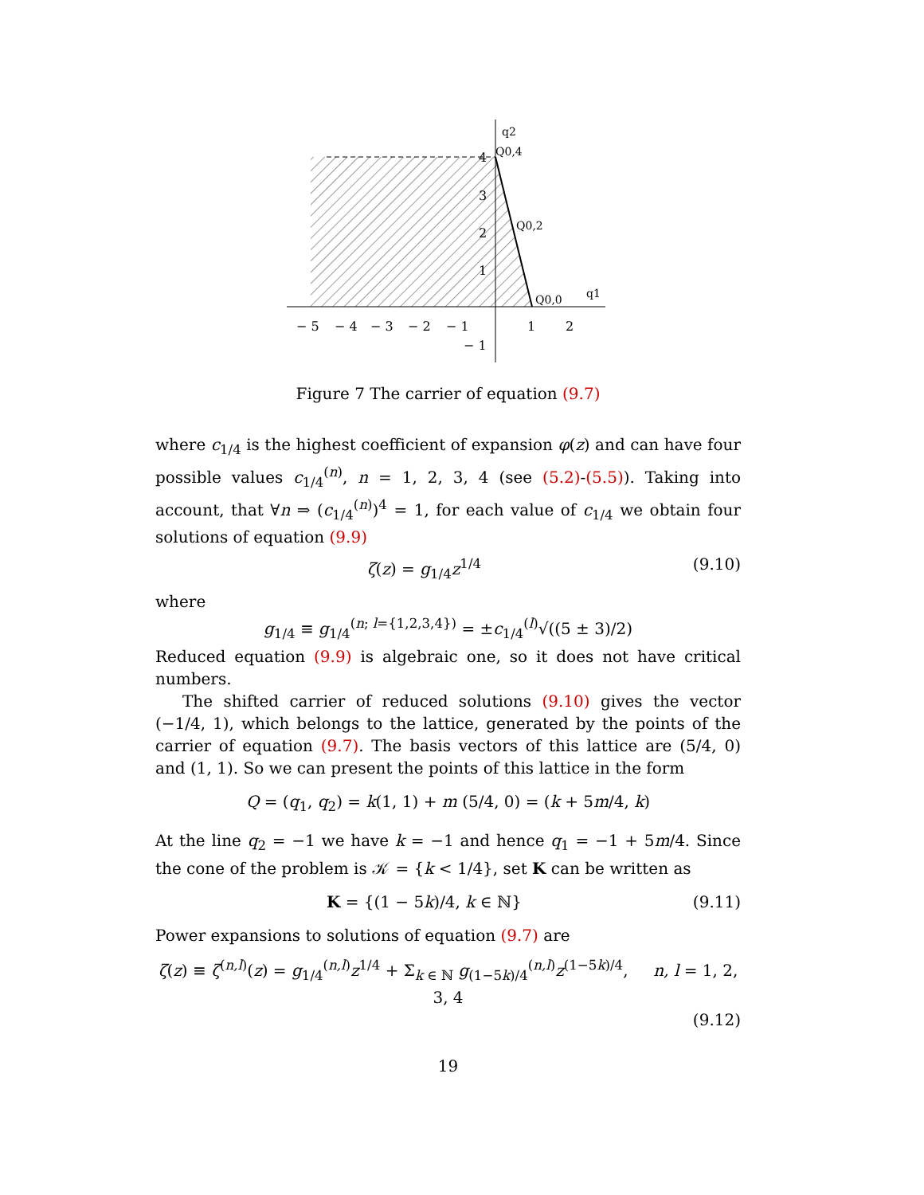q2
q1
Q0,4
Q0,2
Q0,0
− 5
− 4
− 3
− 2
− 1
1
2
− 1
1
2
3
4
Figure 7 The carrier of equation (9.7)
where c<sub>1/4</sub> is the highest coefficient of expansion φ(z) and can have four possible values c<sub>1/4</sub><sup>(n)</sup>, n = 1, 2, 3, 4 (see (5.2)-(5.5)). Taking into account, that ∀n ⇒ (c<sub>1/4</sub><sup>(n)</sup>)<sup>4</sup> = 1, for each value of c<sub>1/4</sub> we obtain four solutions of equation (9.9)
ζ(z) = g<sub>1/4</sub>z<sup>1/4</sup> (9.10)
where
g<sub>1/4</sub> ≡ g<sub>1/4</sub><sup>(n; l={1,2,3,4})</sup> = ±c<sub>1/4</sub><sup>(l)</sup>√((5 ± 3)/2)
Reduced equation (9.9) is algebraic one, so it does not have critical numbers.
The shifted carrier of reduced solutions (9.10) gives the vector (−1/4, 1), which belongs to the lattice, generated by the points of the carrier of equation (9.7). The basis vectors of this lattice are (5/4, 0) and (1, 1). So we can present the points of this lattice in the form
Q = (q<sub>1</sub>, q<sub>2</sub>) = k(1, 1) + m (5/4, 0) = (k + 5m/4, k)
At the line q<sub>2</sub> = −1 we have k = −1 and hence q<sub>1</sub> = −1 + 5m/4. Since the cone of the problem is 𝒦 = {k < 1/4}, set K can be written as
K = {(1 − 5k)/4, k ∈ ℕ} (9.11)
Power expansions to solutions of equation (9.7) are
ζ(z) ≡ ζ<sup>(n,l)</sup>(z) = g<sub>1/4</sub><sup>(n,l)</sup>z<sup>1/4</sup> + Σ<sub>k ∈ ℕ</sub> g<sub>(1−5k)/4</sub><sup>(n,l)</sup>z<sup>(1−5k)/4</sup>, n, l = 1, 2, 3, 4
(9.12)
19